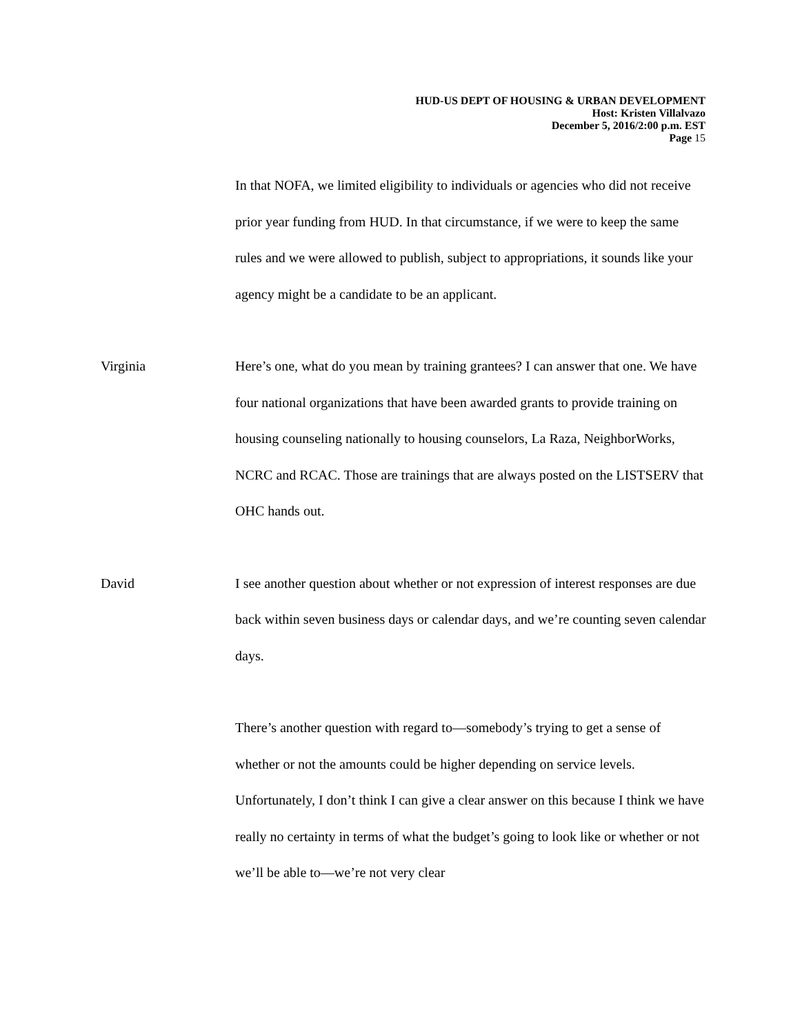HUD-US DEPT OF HOUSING & URBAN DEVELOPMENT
Host: Kristen Villalvazo
December 5, 2016/2:00 p.m. EST
Page 15
In that NOFA, we limited eligibility to individuals or agencies who did not receive prior year funding from HUD. In that circumstance, if we were to keep the same rules and we were allowed to publish, subject to appropriations, it sounds like your agency might be a candidate to be an applicant.
Virginia Here’s one, what do you mean by training grantees? I can answer that one. We have four national organizations that have been awarded grants to provide training on housing counseling nationally to housing counselors, La Raza, NeighborWorks, NCRC and RCAC. Those are trainings that are always posted on the LISTSERV that OHC hands out.
David I see another question about whether or not expression of interest responses are due back within seven business days or calendar days, and we’re counting seven calendar days.
There’s another question with regard to—somebody’s trying to get a sense of whether or not the amounts could be higher depending on service levels. Unfortunately, I don’t think I can give a clear answer on this because I think we have really no certainty in terms of what the budget’s going to look like or whether or not we’ll be able to—we’re not very clear